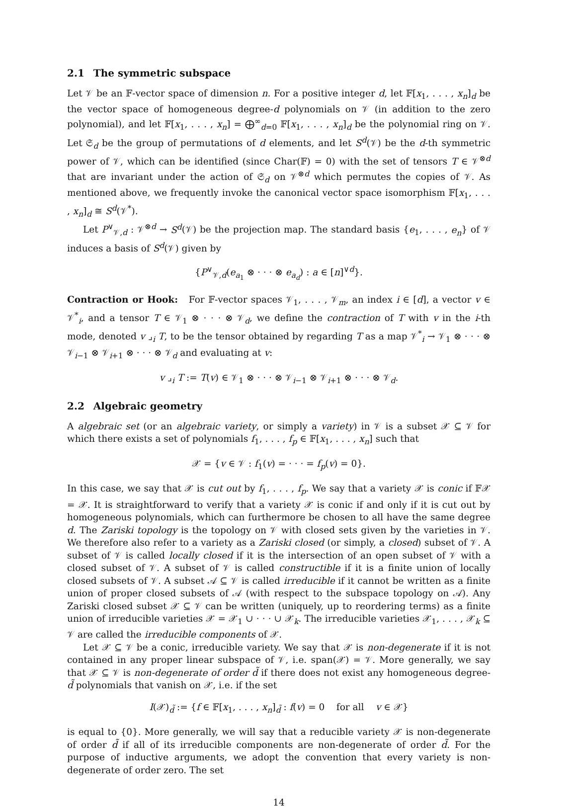2.1 The symmetric subspace
Let 𝒱 be an 𝔽-vector space of dimension n. For a positive integer d, let 𝔽[x<sub>1</sub>, . . . , x<sub>n</sub>]<sub>d</sub> be the vector space of homogeneous degree-d polynomials on 𝒱 (in addition to the zero polynomial), and let 𝔽[x<sub>1</sub>, . . . , x<sub>n</sub>] = ⨁<sup>∞</sup><sub>d=0</sub> 𝔽[x<sub>1</sub>, . . . , x<sub>n</sub>]<sub>d</sub> be the polynomial ring on 𝒱. Let 𝔖<sub>d</sub> be the group of permutations of d elements, and let S<sup>d</sup>(𝒱) be the d-th symmetric power of 𝒱, which can be identified (since Char(𝔽) = 0) with the set of tensors T ∈ 𝒱<sup>⊗d</sup> that are invariant under the action of 𝔖<sub>d</sub> on 𝒱<sup>⊗d</sup> which permutes the copies of 𝒱. As mentioned above, we frequently invoke the canonical vector space isomorphism 𝔽[x<sub>1</sub>, . . . , x<sub>n</sub>]<sub>d</sub> ≅ S<sup>d</sup>(𝒱<sup>*</sup>).
Let P<sup>∨</sup><sub>𝒱,d</sub> : 𝒱<sup>⊗d</sup> → S<sup>d</sup>(𝒱) be the projection map. The standard basis {e<sub>1</sub>, . . . , e<sub>n</sub>} of 𝒱 induces a basis of S<sup>d</sup>(𝒱) given by
{P<sup>∨</sup><sub>𝒱,d</sub>(e<sub>a<sub>1</sub></sub> ⊗ · · · ⊗ e<sub>a<sub>d</sub></sub>) : a ∈ [n]<sup>∨d</sup>}.
Contraction or Hook: For 𝔽-vector spaces 𝒱<sub>1</sub>, . . . , 𝒱<sub>m</sub>, an index i ∈ [d], a vector v ∈ 𝒱<sup>*</sup><sub>i</sub>, and a tensor T ∈ 𝒱<sub>1</sub> ⊗ · · · ⊗ 𝒱<sub>d</sub>, we define the contraction of T with v in the i-th mode, denoted v ⌟<sub>i</sub> T, to be the tensor obtained by regarding T as a map 𝒱<sup>*</sup><sub>i</sub> → 𝒱<sub>1</sub> ⊗ · · · ⊗ 𝒱<sub>i−1</sub> ⊗ 𝒱<sub>i+1</sub> ⊗ · · · ⊗ 𝒱<sub>d</sub> and evaluating at v:
v ⌟<sub>i</sub> T := T(v) ∈ 𝒱<sub>1</sub> ⊗ · · · ⊗ 𝒱<sub>i−1</sub> ⊗ 𝒱<sub>i+1</sub> ⊗ · · · ⊗ 𝒱<sub>d</sub>.
2.2 Algebraic geometry
A algebraic set (or an algebraic variety, or simply a variety) in 𝒱 is a subset 𝒳 ⊆ 𝒱 for which there exists a set of polynomials f<sub>1</sub>, . . . , f<sub>p</sub> ∈ 𝔽[x<sub>1</sub>, . . . , x<sub>n</sub>] such that
𝒳 = {v ∈ 𝒱 : f<sub>1</sub>(v) = · · · = f<sub>p</sub>(v) = 0}.
In this case, we say that 𝒳 is cut out by f<sub>1</sub>, . . . , f<sub>p</sub>. We say that a variety 𝒳 is conic if 𝔽𝒳 = 𝒳. It is straightforward to verify that a variety 𝒳 is conic if and only if it is cut out by homogeneous polynomials, which can furthermore be chosen to all have the same degree d. The Zariski topology is the topology on 𝒱 with closed sets given by the varieties in 𝒱. We therefore also refer to a variety as a Zariski closed (or simply, a closed) subset of 𝒱. A subset of 𝒱 is called locally closed if it is the intersection of an open subset of 𝒱 with a closed subset of 𝒱. A subset of 𝒱 is called constructible if it is a finite union of locally closed subsets of 𝒱. A subset 𝒜 ⊆ 𝒱 is called irreducible if it cannot be written as a finite union of proper closed subsets of 𝒜 (with respect to the subspace topology on 𝒜). Any Zariski closed subset 𝒳 ⊆ 𝒱 can be written (uniquely, up to reordering terms) as a finite union of irreducible varieties 𝒳 = 𝒳<sub>1</sub> ∪ · · · ∪ 𝒳<sub>k</sub>. The irreducible varieties 𝒳<sub>1</sub>, . . . , 𝒳<sub>k</sub> ⊆ 𝒱 are called the irreducible components of 𝒳.
Let 𝒳 ⊆ 𝒱 be a conic, irreducible variety. We say that 𝒳 is non-degenerate if it is not contained in any proper linear subspace of 𝒱, i.e. span(𝒳) = 𝒱. More generally, we say that 𝒳 ⊆ 𝒱 is non-degenerate of order d̃ if there does not exist any homogeneous degree-d̃ polynomials that vanish on 𝒳, i.e. if the set
I(𝒳)<sub>d̃</sub> := {f ∈ 𝔽[x<sub>1</sub>, . . . , x<sub>n</sub>]<sub>d̃</sub> : f(v) = 0 for all v ∈ 𝒳}
is equal to {0}. More generally, we will say that a reducible variety 𝒳 is non-degenerate of order d̃ if all of its irreducible components are non-degenerate of order d̃. For the purpose of inductive arguments, we adopt the convention that every variety is non-degenerate of order zero. The set
14